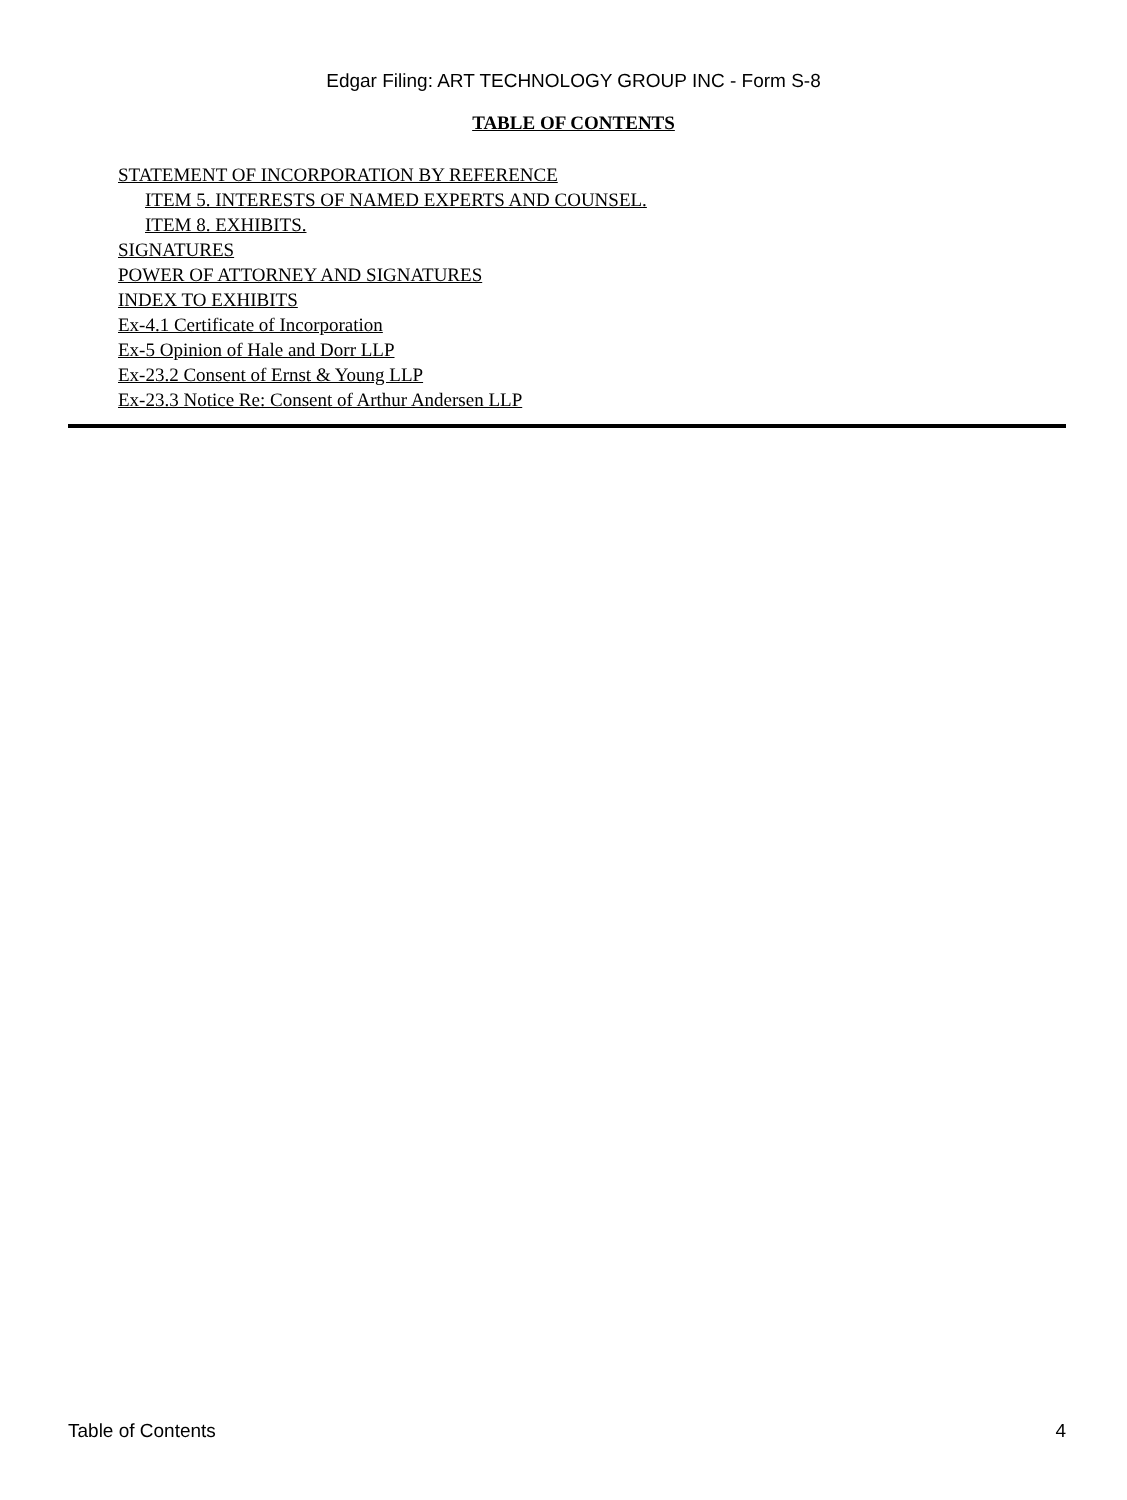Edgar Filing: ART TECHNOLOGY GROUP INC - Form S-8
TABLE OF CONTENTS
STATEMENT OF INCORPORATION BY REFERENCE
ITEM 5. INTERESTS OF NAMED EXPERTS AND COUNSEL.
ITEM 8. EXHIBITS.
SIGNATURES
POWER OF ATTORNEY AND SIGNATURES
INDEX TO EXHIBITS
Ex-4.1 Certificate of Incorporation
Ex-5 Opinion of Hale and Dorr LLP
Ex-23.2 Consent of Ernst & Young LLP
Ex-23.3 Notice Re: Consent of Arthur Andersen LLP
Table of Contents 4